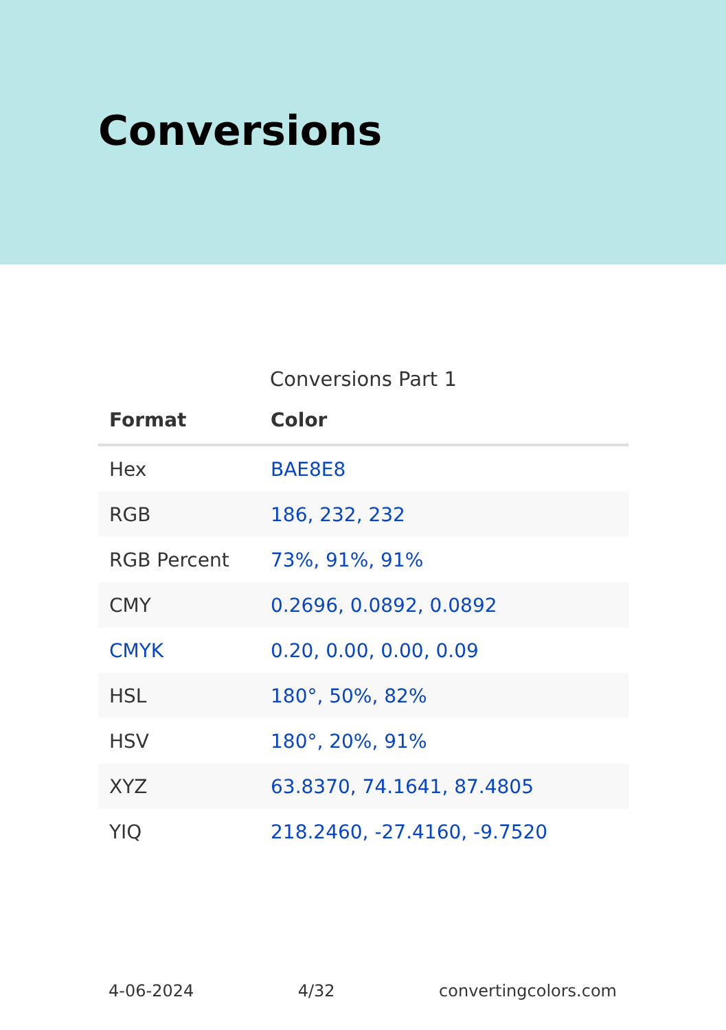Conversions
Conversions Part 1
| Format | Color |
| --- | --- |
| Hex | BAE8E8 |
| RGB | 186, 232, 232 |
| RGB Percent | 73%, 91%, 91% |
| CMY | 0.2696, 0.0892, 0.0892 |
| CMYK | 0.20, 0.00, 0.00, 0.09 |
| HSL | 180°, 50%, 82% |
| HSV | 180°, 20%, 91% |
| XYZ | 63.8370, 74.1641, 87.4805 |
| YIQ | 218.2460, -27.4160, -9.7520 |
4-06-2024 4/32 convertingcolors.com